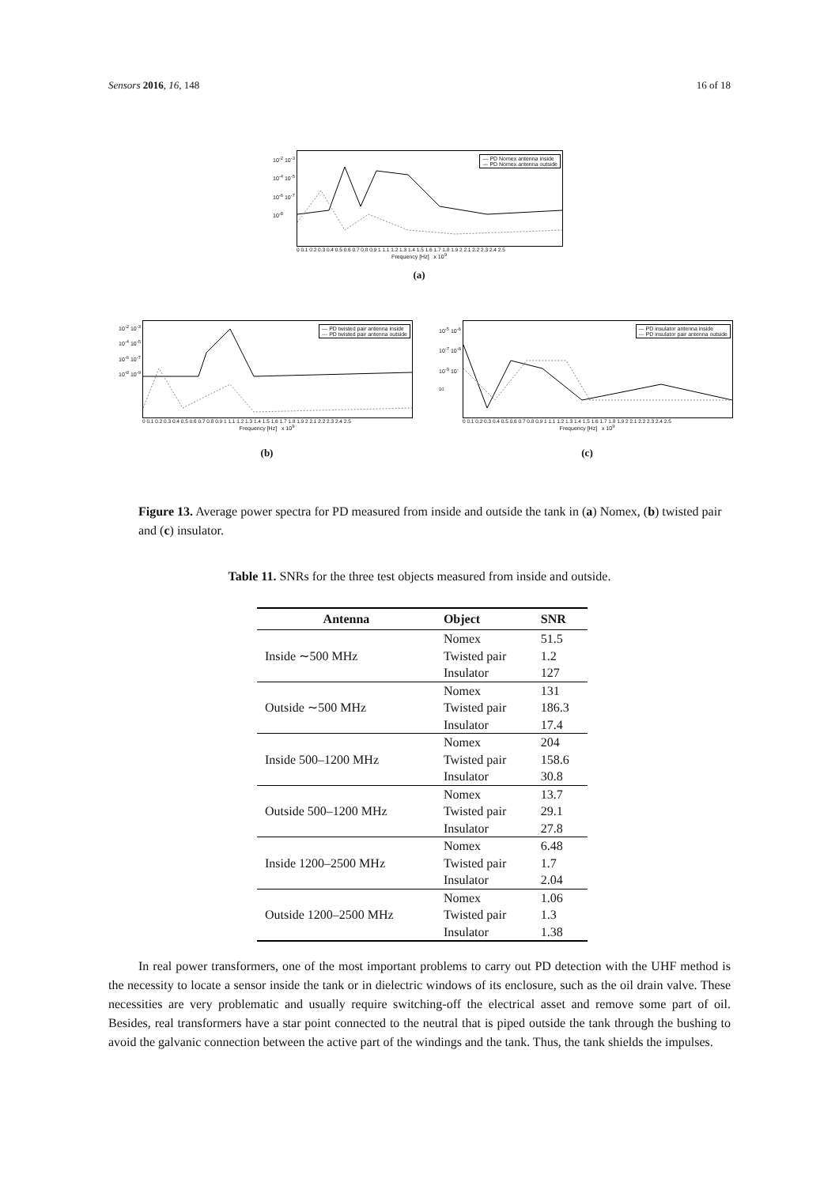Sensors 2016, 16, 148 16 of 18
10<sup>-2</sup> 10<sup>-3</sup> 10<sup>-4</sup> 10<sup>-5</sup> 10<sup>-6</sup> 10<sup>-7</sup> 10<sup>-8</sup>
— PD Nomex antenna inside
--- PD Nomex antenna outside
0 0.1 0.2 0.3 0.4 0.5 0.6 0.7 0.8 0.9 1 1.1 1.2 1.3 1.4 1.5 1.6 1.7 1.8 1.9 2 2.1 2.2 2.3 2.4 2.5
Frequency [Hz] x 10<sup>9</sup>
(a)
10<sup>-2</sup> 10<sup>-3</sup> 10<sup>-4</sup> 10<sup>-5</sup> 10<sup>-6</sup> 10<sup>-7</sup> 10<sup>-8</sup> 10<sup>-9</sup>
— PD twisted pair antenna inside
--- PD twisted pair antenna outside
0 0.1 0.2 0.3 0.4 0.5 0.6 0.7 0.8 0.9 1 1.1 1.2 1.3 1.4 1.5 1.6 1.7 1.8 1.9 2 2.1 2.2 2.3 2.4 2.5
Frequency [Hz] x 10<sup>9</sup>
(b)
10<sup>-5</sup> 10<sup>-6</sup> 10<sup>-7</sup> 10<sup>-8</sup> 10<sup>-9</sup> 10<sup>-10</sup>
— PD insulator antenna inside
--- PD insulator pair antenna outside
0 0.1 0.2 0.3 0.4 0.5 0.6 0.7 0.8 0.9 1 1.1 1.2 1.3 1.4 1.5 1.6 1.7 1.8 1.9 2 2.1 2.2 2.3 2.4 2.5
Frequency [Hz] x 10<sup>9</sup>
(c)
Figure 13. Average power spectra for PD measured from inside and outside the tank in (a) Nomex, (b) twisted pair and (c) insulator.
Table 11. SNRs for the three test objects measured from inside and outside.
| Antenna | Object | SNR |
| --- | --- | --- |
| Inside ∼500 MHz | Nomex | 51.5 |
| | Twisted pair | 1.2 |
| | Insulator | 127 |
| Outside ∼500 MHz | Nomex | 131 |
| | Twisted pair | 186.3 |
| | Insulator | 17.4 |
| Inside 500–1200 MHz | Nomex | 204 |
| | Twisted pair | 158.6 |
| | Insulator | 30.8 |
| Outside 500–1200 MHz | Nomex | 13.7 |
| | Twisted pair | 29.1 |
| | Insulator | 27.8 |
| Inside 1200–2500 MHz | Nomex | 6.48 |
| | Twisted pair | 1.7 |
| | Insulator | 2.04 |
| Outside 1200–2500 MHz | Nomex | 1.06 |
| | Twisted pair | 1.3 |
| | Insulator | 1.38 |
In real power transformers, one of the most important problems to carry out PD detection with the UHF method is the necessity to locate a sensor inside the tank or in dielectric windows of its enclosure, such as the oil drain valve. These necessities are very problematic and usually require switching-off the electrical asset and remove some part of oil. Besides, real transformers have a star point connected to the neutral that is piped outside the tank through the bushing to avoid the galvanic connection between the active part of the windings and the tank. Thus, the tank shields the impulses.